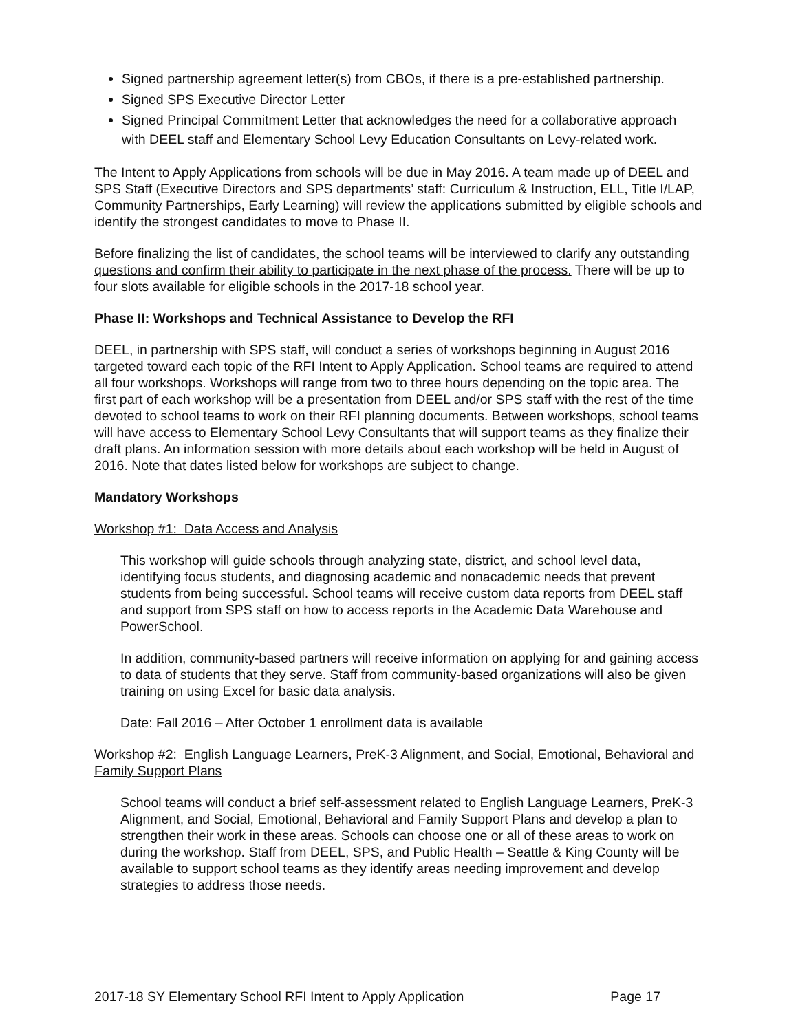Signed partnership agreement letter(s) from CBOs, if there is a pre-established partnership.
Signed SPS Executive Director Letter
Signed Principal Commitment Letter that acknowledges the need for a collaborative approach with DEEL staff and Elementary School Levy Education Consultants on Levy-related work.
The Intent to Apply Applications from schools will be due in May 2016. A team made up of DEEL and SPS Staff (Executive Directors and SPS departments’ staff: Curriculum & Instruction, ELL, Title I/LAP, Community Partnerships, Early Learning) will review the applications submitted by eligible schools and identify the strongest candidates to move to Phase II.
Before finalizing the list of candidates, the school teams will be interviewed to clarify any outstanding questions and confirm their ability to participate in the next phase of the process. There will be up to four slots available for eligible schools in the 2017-18 school year.
Phase II: Workshops and Technical Assistance to Develop the RFI
DEEL, in partnership with SPS staff, will conduct a series of workshops beginning in August 2016 targeted toward each topic of the RFI Intent to Apply Application. School teams are required to attend all four workshops. Workshops will range from two to three hours depending on the topic area. The first part of each workshop will be a presentation from DEEL and/or SPS staff with the rest of the time devoted to school teams to work on their RFI planning documents. Between workshops, school teams will have access to Elementary School Levy Consultants that will support teams as they finalize their draft plans. An information session with more details about each workshop will be held in August of 2016. Note that dates listed below for workshops are subject to change.
Mandatory Workshops
Workshop #1: Data Access and Analysis
This workshop will guide schools through analyzing state, district, and school level data, identifying focus students, and diagnosing academic and nonacademic needs that prevent students from being successful. School teams will receive custom data reports from DEEL staff and support from SPS staff on how to access reports in the Academic Data Warehouse and PowerSchool.
In addition, community-based partners will receive information on applying for and gaining access to data of students that they serve. Staff from community-based organizations will also be given training on using Excel for basic data analysis.
Date: Fall 2016 – After October 1 enrollment data is available
Workshop #2: English Language Learners, PreK-3 Alignment, and Social, Emotional, Behavioral and Family Support Plans
School teams will conduct a brief self-assessment related to English Language Learners, PreK-3 Alignment, and Social, Emotional, Behavioral and Family Support Plans and develop a plan to strengthen their work in these areas. Schools can choose one or all of these areas to work on during the workshop. Staff from DEEL, SPS, and Public Health – Seattle & King County will be available to support school teams as they identify areas needing improvement and develop strategies to address those needs.
2017-18 SY Elementary School RFI Intent to Apply Application Page 17